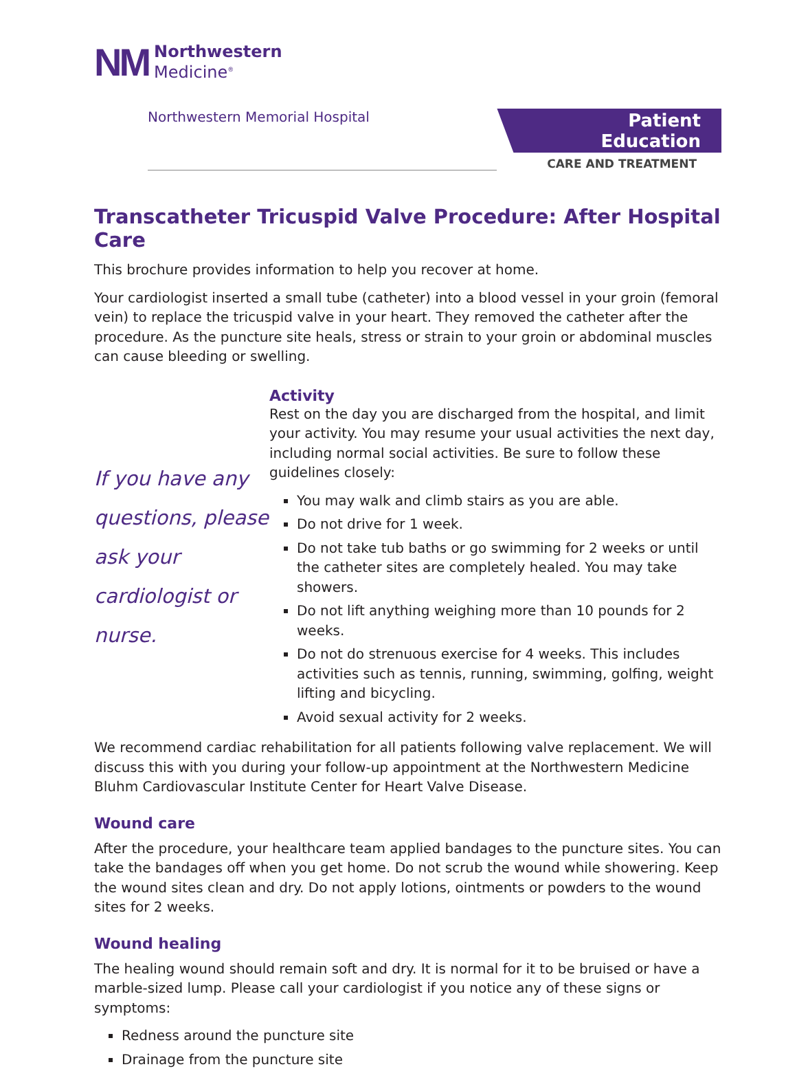NM Northwestern
Medicine<sup>®</sup>
Northwestern Memorial Hospital
Patient Education
CARE AND TREATMENT
Transcatheter Tricuspid Valve Procedure: After Hospital Care
This brochure provides information to help you recover at home.
Your cardiologist inserted a small tube (catheter) into a blood vessel in your groin (femoral vein) to replace the tricuspid valve in your heart. They removed the catheter after the procedure. As the puncture site heals, stress or strain to your groin or abdominal muscles can cause bleeding or swelling.
If you have any questions, please ask your cardiologist or nurse.
Activity
Rest on the day you are discharged from the hospital, and limit your activity. You may resume your usual activities the next day, including normal social activities. Be sure to follow these guidelines closely:
You may walk and climb stairs as you are able.
Do not drive for 1 week.
Do not take tub baths or go swimming for 2 weeks or until the catheter sites are completely healed. You may take showers.
Do not lift anything weighing more than 10 pounds for 2 weeks.
Do not do strenuous exercise for 4 weeks. This includes activities such as tennis, running, swimming, golfing, weight lifting and bicycling.
Avoid sexual activity for 2 weeks.
We recommend cardiac rehabilitation for all patients following valve replacement. We will discuss this with you during your follow-up appointment at the Northwestern Medicine Bluhm Cardiovascular Institute Center for Heart Valve Disease.
Wound care
After the procedure, your healthcare team applied bandages to the puncture sites. You can take the bandages off when you get home. Do not scrub the wound while showering. Keep the wound sites clean and dry. Do not apply lotions, ointments or powders to the wound sites for 2 weeks.
Wound healing
The healing wound should remain soft and dry. It is normal for it to be bruised or have a marble-sized lump. Please call your cardiologist if you notice any of these signs or symptoms:
Redness around the puncture site
Drainage from the puncture site